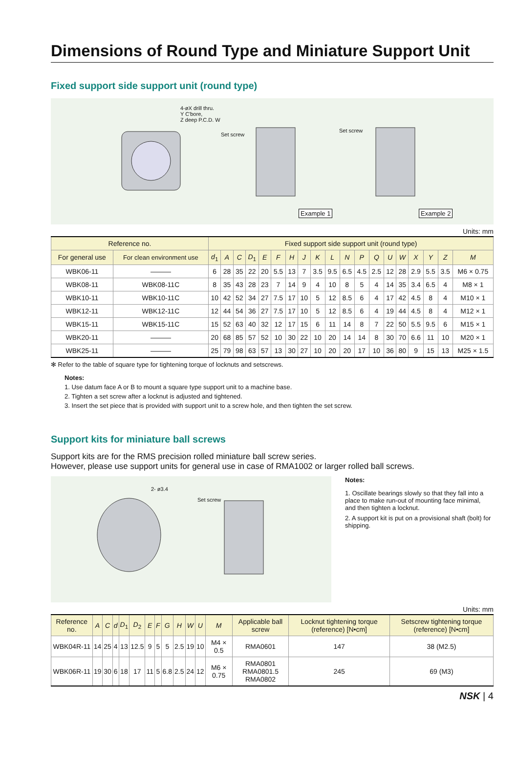Dimensions of Round Type and Miniature Support Unit
Fixed support side support unit (round type)
4-øX drill thru.
Y C'bore,
Z deep P.C.D. W
Set screw
Set screw
Example 1 Example 2
Units: mm
| Reference no. | | Fixed support side support unit (round type) | | | | | | | | | | | | | | | | | | |
| --- | --- | --- | --- | --- | --- | --- | --- | --- | --- | --- | --- | --- | --- | --- | --- | --- | --- | --- | --- | --- |
| For general use | For clean environment use | d<sub>1</sub> | A | C | D<sub>1</sub> | E | F | H | J | K | L | N | P | Q | U | W | X | Y | Z | M |
| WBK06-11 | ——— | 6 | 28 | 35 | 22 | 20 | 5.5 | 13 | 7 | 3.5 | 9.5 | 6.5 | 4.5 | 2.5 | 12 | 28 | 2.9 | 5.5 | 3.5 | M6 × 0.75 |
| WBK08-11 | WBK08-11C | 8 | 35 | 43 | 28 | 23 | 7 | 14 | 9 | 4 | 10 | 8 | 5 | 4 | 14 | 35 | 3.4 | 6.5 | 4 | M8 × 1 |
| WBK10-11 | WBK10-11C | 10 | 42 | 52 | 34 | 27 | 7.5 | 17 | 10 | 5 | 12 | 8.5 | 6 | 4 | 17 | 42 | 4.5 | 8 | 4 | M10 × 1 |
| WBK12-11 | WBK12-11C | 12 | 44 | 54 | 36 | 27 | 7.5 | 17 | 10 | 5 | 12 | 8.5 | 6 | 4 | 19 | 44 | 4.5 | 8 | 4 | M12 × 1 |
| WBK15-11 | WBK15-11C | 15 | 52 | 63 | 40 | 32 | 12 | 17 | 15 | 6 | 11 | 14 | 8 | 7 | 22 | 50 | 5.5 | 9.5 | 6 | M15 × 1 |
| WBK20-11 | ——— | 20 | 68 | 85 | 57 | 52 | 10 | 30 | 22 | 10 | 20 | 14 | 14 | 8 | 30 | 70 | 6.6 | 11 | 10 | M20 × 1 |
| WBK25-11 | ——— | 25 | 79 | 98 | 63 | 57 | 13 | 30 | 27 | 10 | 20 | 20 | 17 | 10 | 36 | 80 | 9 | 15 | 13 | M25 × 1.5 |
✻ Refer to the table of square type for tightening torque of locknuts and setscrews.
Notes:
1. Use datum face A or B to mount a square type support unit to a machine base.
2. Tighten a set screw after a locknut is adjusted and tightened.
3. Insert the set piece that is provided with support unit to a screw hole, and then tighten the set screw.
Support kits for miniature ball screws
Support kits are for the RMS precision rolled miniature ball screw series.
However, please use support units for general use in case of RMA1002 or larger rolled ball screws.
2- ø3.4
Set screw
Notes:
1. Oscillate bearings slowly so that they fall into a place to make run-out of mounting face minimal, and then tighten a locknut.
2. A support kit is put on a provisional shaft (bolt) for shipping.
Units: mm
| Reference no. | A | C | d | D<sub>1</sub> | D<sub>2</sub> | E | F | G | H | W | U | M | Applicable ball screw | Locknut tightening torque (reference) [N•cm] | Setscrew tightening torque (reference) [N•cm] |
| --- | --- | --- | --- | --- | --- | --- | --- | --- | --- | --- | --- | --- | --- | --- | --- |
| WBK04R-11 | 14 | 25 | 4 | 13 | 12.5 | 9 | 5 | 5 | 2.5 | 19 | 10 | M4 × 0.5 | RMA0601 | 147 | 38 (M2.5) |
| WBK06R-11 | 19 | 30 | 6 | 18 | 17 | 11 | 5 | 6.8 | 2.5 | 24 | 12 | M6 × 0.75 | RMA0801 RMA0801.5 RMA0802 | 245 | 69 (M3) |
NSK | 4